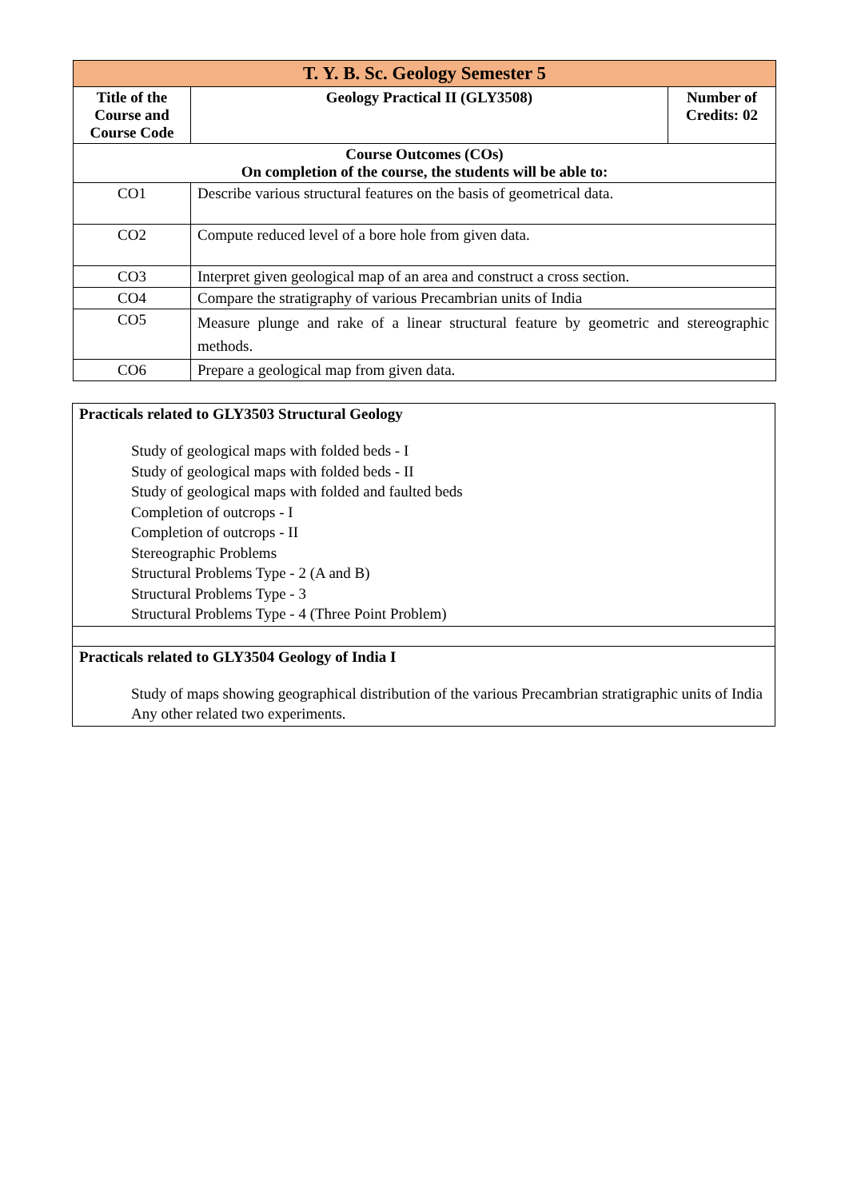| T. Y. B. Sc. Geology Semester 5 | | |
| --- | --- | --- |
| Title of the Course and Course Code | Geology Practical II (GLY3508) | Number of Credits: 02 |
| Course Outcomes (COs) On completion of the course, the students will be able to: | | |
| CO1 | Describe various structural features on the basis of geometrical data. | |
| CO2 | Compute reduced level of a bore hole from given data. | |
| CO3 | Interpret given geological map of an area and construct a cross section. | |
| CO4 | Compare the stratigraphy of various Precambrian units of India | |
| CO5 | Measure plunge and rake of a linear structural feature by geometric and stereographic methods. | |
| CO6 | Prepare a geological map from given data. | |
| Practicals related to GLY3503 Structural Geology Study of geological maps with folded beds - I Study of geological maps with folded beds - II Study of geological maps with folded and faulted beds Completion of outcrops - I Completion of outcrops - II Stereographic Problems Structural Problems Type - 2 (A and B) Structural Problems Type - 3 Structural Problems Type - 4 (Three Point Problem) |
| Practicals related to GLY3504 Geology of India I Study of maps showing geographical distribution of the various Precambrian stratigraphic units of India Any other related two experiments. |